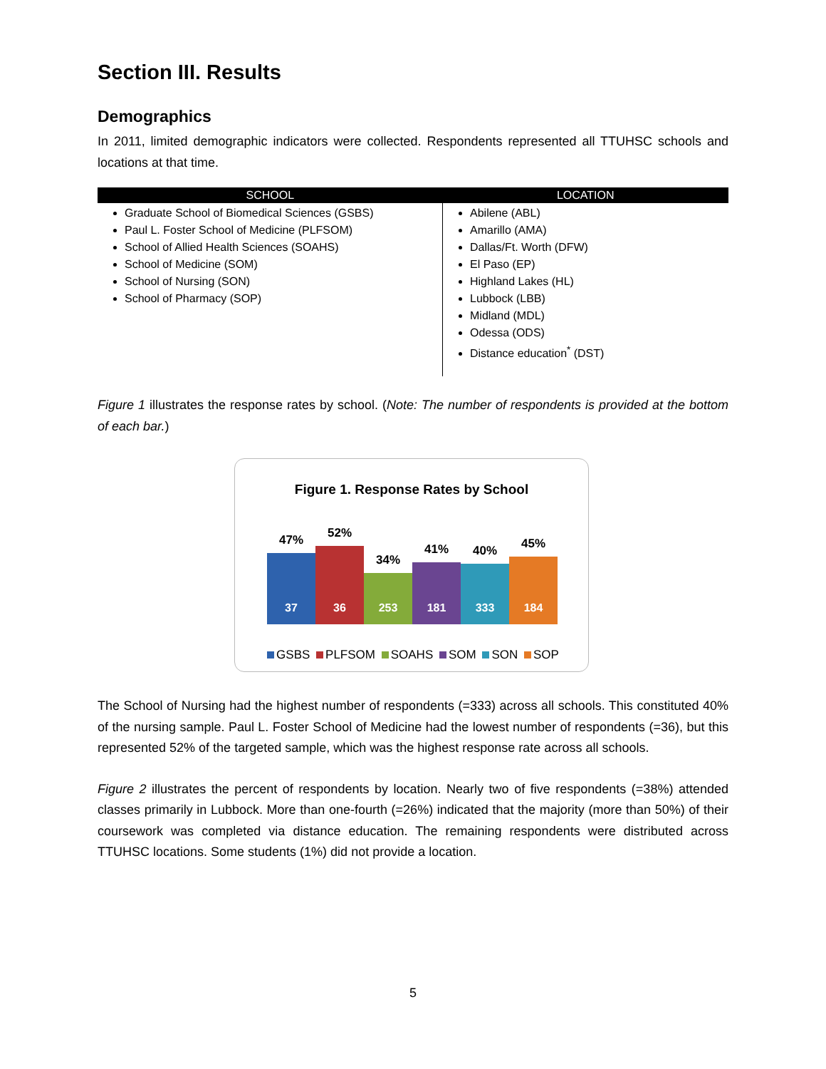Section III. Results
Demographics
In 2011, limited demographic indicators were collected. Respondents represented all TTUHSC schools and locations at that time.
| SCHOOL | LOCATION |
| --- | --- |
| Graduate School of Biomedical Sciences (GSBS) Paul L. Foster School of Medicine (PLFSOM) School of Allied Health Sciences (SOAHS) School of Medicine (SOM) School of Nursing (SON) School of Pharmacy (SOP) | Abilene (ABL) Amarillo (AMA) Dallas/Ft. Worth (DFW) El Paso (EP) Highland Lakes (HL) Lubbock (LBB) Midland (MDL) Odessa (ODS) Distance education<sup>*</sup> (DST) |
Figure 1 illustrates the response rates by school. (Note: The number of respondents is provided at the bottom of each bar.)
Figure 1. Response Rates by School
47%
37
52%
36
34%
253
41%
181
40%
333
45%
184
GSBS PLFSOM SOAHS SOM SON SOP
The School of Nursing had the highest number of respondents (=333) across all schools. This constituted 40% of the nursing sample. Paul L. Foster School of Medicine had the lowest number of respondents (=36), but this represented 52% of the targeted sample, which was the highest response rate across all schools.
Figure 2 illustrates the percent of respondents by location. Nearly two of five respondents (=38%) attended classes primarily in Lubbock. More than one-fourth (=26%) indicated that the majority (more than 50%) of their coursework was completed via distance education. The remaining respondents were distributed across TTUHSC locations. Some students (1%) did not provide a location.
5